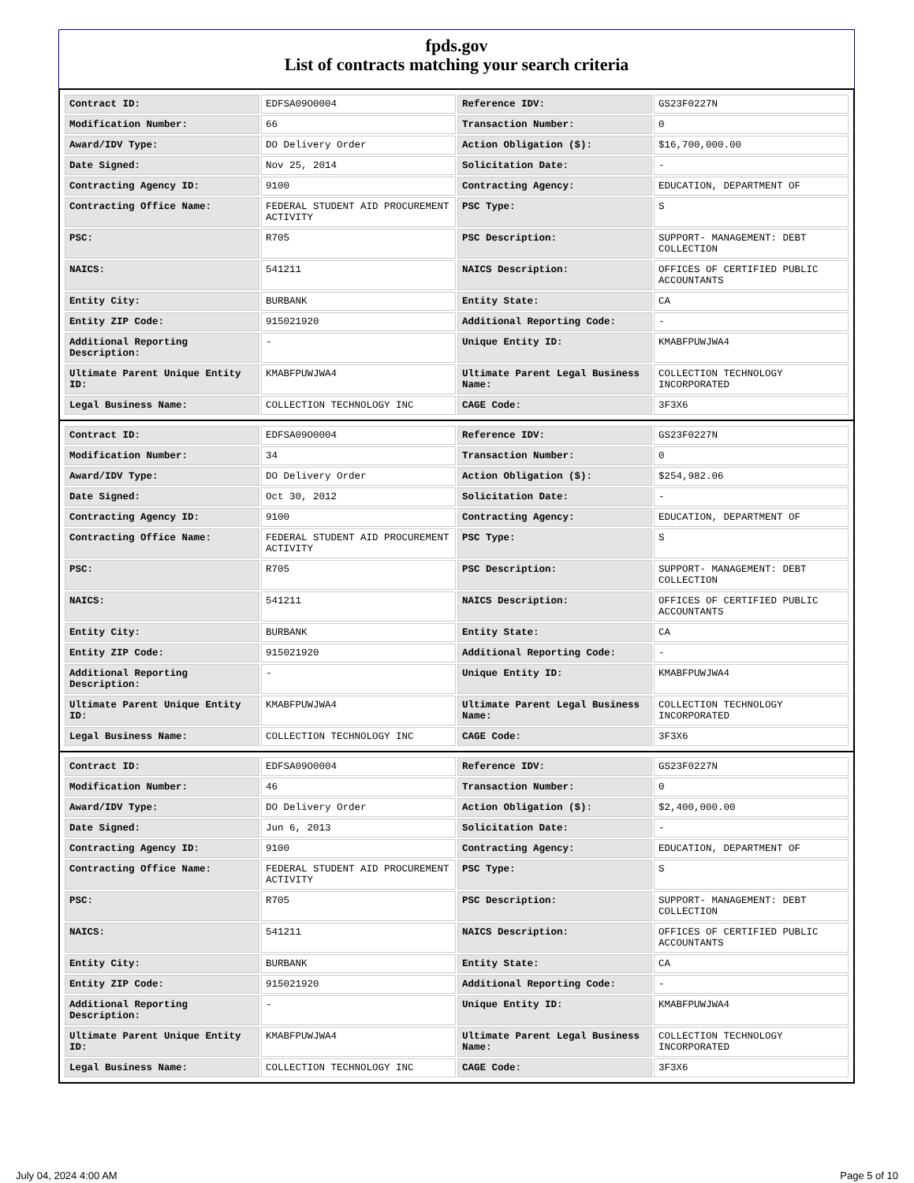fpds.gov
List of contracts matching your search criteria
| Contract ID: | EDFSA09O0004 | Reference IDV: | GS23F0227N |
| Modification Number: | 66 | Transaction Number: | 0 |
| Award/IDV Type: | DO Delivery Order | Action Obligation ($): | $16,700,000.00 |
| Date Signed: | Nov 25, 2014 | Solicitation Date: | - |
| Contracting Agency ID: | 9100 | Contracting Agency: | EDUCATION, DEPARTMENT OF |
| Contracting Office Name: | FEDERAL STUDENT AID PROCUREMENT ACTIVITY | PSC Type: | S |
| PSC: | R705 | PSC Description: | SUPPORT- MANAGEMENT: DEBT COLLECTION |
| NAICS: | 541211 | NAICS Description: | OFFICES OF CERTIFIED PUBLIC ACCOUNTANTS |
| Entity City: | BURBANK | Entity State: | CA |
| Entity ZIP Code: | 915021920 | Additional Reporting Code: | - |
| Additional Reporting Description: | - | Unique Entity ID: | KMABFPUWJWA4 |
| Ultimate Parent Unique Entity ID: | KMABFPUWJWA4 | Ultimate Parent Legal Business Name: | COLLECTION TECHNOLOGY INCORPORATED |
| Legal Business Name: | COLLECTION TECHNOLOGY INC | CAGE Code: | 3F3X6 |
| Contract ID: | EDFSA09O0004 | Reference IDV: | GS23F0227N |
| Modification Number: | 34 | Transaction Number: | 0 |
| Award/IDV Type: | DO Delivery Order | Action Obligation ($): | $254,982.06 |
| Date Signed: | Oct 30, 2012 | Solicitation Date: | - |
| Contracting Agency ID: | 9100 | Contracting Agency: | EDUCATION, DEPARTMENT OF |
| Contracting Office Name: | FEDERAL STUDENT AID PROCUREMENT ACTIVITY | PSC Type: | S |
| PSC: | R705 | PSC Description: | SUPPORT- MANAGEMENT: DEBT COLLECTION |
| NAICS: | 541211 | NAICS Description: | OFFICES OF CERTIFIED PUBLIC ACCOUNTANTS |
| Entity City: | BURBANK | Entity State: | CA |
| Entity ZIP Code: | 915021920 | Additional Reporting Code: | - |
| Additional Reporting Description: | - | Unique Entity ID: | KMABFPUWJWA4 |
| Ultimate Parent Unique Entity ID: | KMABFPUWJWA4 | Ultimate Parent Legal Business Name: | COLLECTION TECHNOLOGY INCORPORATED |
| Legal Business Name: | COLLECTION TECHNOLOGY INC | CAGE Code: | 3F3X6 |
| Contract ID: | EDFSA09O0004 | Reference IDV: | GS23F0227N |
| Modification Number: | 46 | Transaction Number: | 0 |
| Award/IDV Type: | DO Delivery Order | Action Obligation ($): | $2,400,000.00 |
| Date Signed: | Jun 6, 2013 | Solicitation Date: | - |
| Contracting Agency ID: | 9100 | Contracting Agency: | EDUCATION, DEPARTMENT OF |
| Contracting Office Name: | FEDERAL STUDENT AID PROCUREMENT ACTIVITY | PSC Type: | S |
| PSC: | R705 | PSC Description: | SUPPORT- MANAGEMENT: DEBT COLLECTION |
| NAICS: | 541211 | NAICS Description: | OFFICES OF CERTIFIED PUBLIC ACCOUNTANTS |
| Entity City: | BURBANK | Entity State: | CA |
| Entity ZIP Code: | 915021920 | Additional Reporting Code: | - |
| Additional Reporting Description: | - | Unique Entity ID: | KMABFPUWJWA4 |
| Ultimate Parent Unique Entity ID: | KMABFPUWJWA4 | Ultimate Parent Legal Business Name: | COLLECTION TECHNOLOGY INCORPORATED |
| Legal Business Name: | COLLECTION TECHNOLOGY INC | CAGE Code: | 3F3X6 |
July 04, 2024 4:00 AM Page 5 of 10